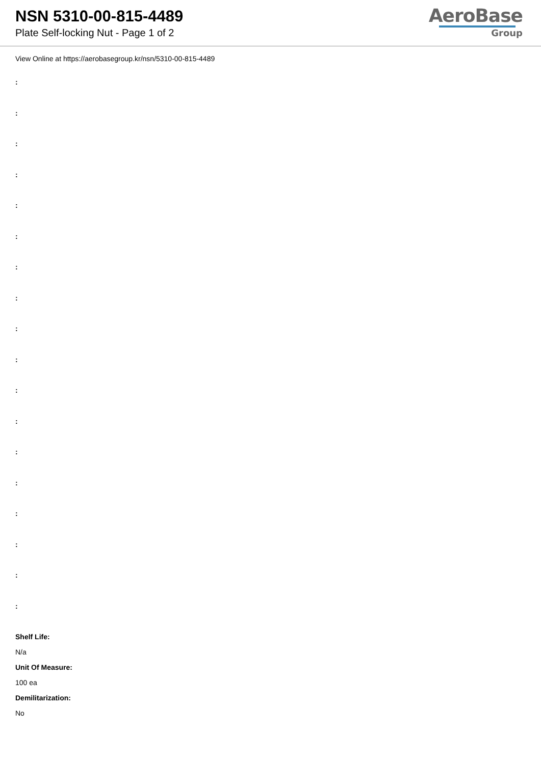NSN 5310-00-815-4489
Plate Self-locking Nut - Page 1 of 2
AeroBase
Group
View Online at https://aerobasegroup.kr/nsn/5310-00-815-4489
:
:
:
:
:
:
:
:
:
:
:
:
:
:
:
:
:
:
Shelf Life:
N/a
Unit Of Measure:
100 ea
Demilitarization:
No